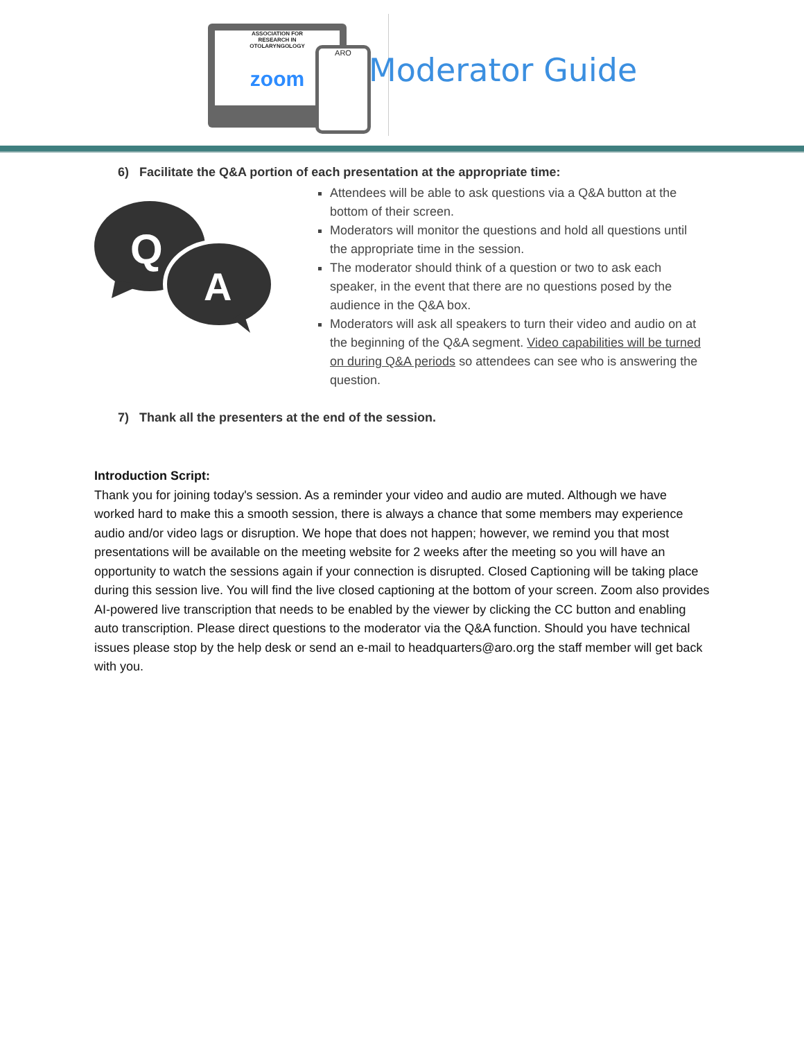ASSOCIATION FOR
RESEARCH IN
OTOLARYNGOLOGY
zoom
ARO
Moderator Guide
6) Facilitate the Q&A portion of each presentation at the appropriate time:
Q
A
Attendees will be able to ask questions via a Q&A button at the bottom of their screen.
Moderators will monitor the questions and hold all questions until the appropriate time in the session.
The moderator should think of a question or two to ask each speaker, in the event that there are no questions posed by the audience in the Q&A box.
Moderators will ask all speakers to turn their video and audio on at the beginning of the Q&A segment. Video capabilities will be turned on during Q&A periods so attendees can see who is answering the question.
7) Thank all the presenters at the end of the session.
Introduction Script:
Thank you for joining today's session. As a reminder your video and audio are muted. Although we have worked hard to make this a smooth session, there is always a chance that some members may experience audio and/or video lags or disruption. We hope that does not happen; however, we remind you that most presentations will be available on the meeting website for 2 weeks after the meeting so you will have an opportunity to watch the sessions again if your connection is disrupted. Closed Captioning will be taking place during this session live. You will find the live closed captioning at the bottom of your screen. Zoom also provides AI-powered live transcription that needs to be enabled by the viewer by clicking the CC button and enabling auto transcription. Please direct questions to the moderator via the Q&A function. Should you have technical issues please stop by the help desk or send an e-mail to headquarters@aro.org the staff member will get back with you.